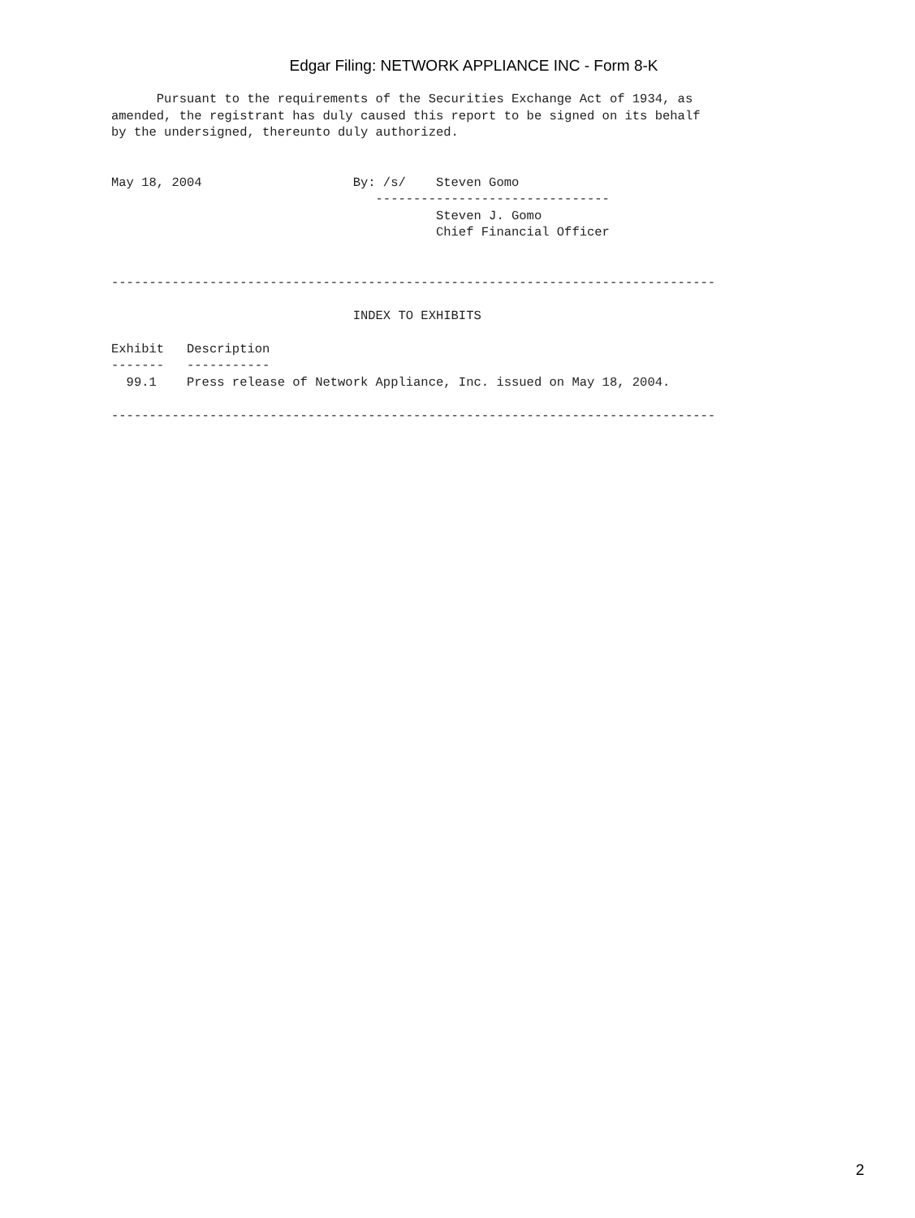Edgar Filing: NETWORK APPLIANCE INC - Form 8-K
      Pursuant to the requirements of the Securities Exchange Act of 1934, as
amended, the registrant has duly caused this report to be signed on its behalf
by the undersigned, thereunto duly authorized.


May 18, 2004                    By: /s/    Steven Gomo
                                   -------------------------------
                                           Steven J. Gomo
                                           Chief Financial Officer


--------------------------------------------------------------------------------

                                INDEX TO EXHIBITS

Exhibit   Description
-------   -----------
  99.1    Press release of Network Appliance, Inc. issued on May 18, 2004.

--------------------------------------------------------------------------------
2